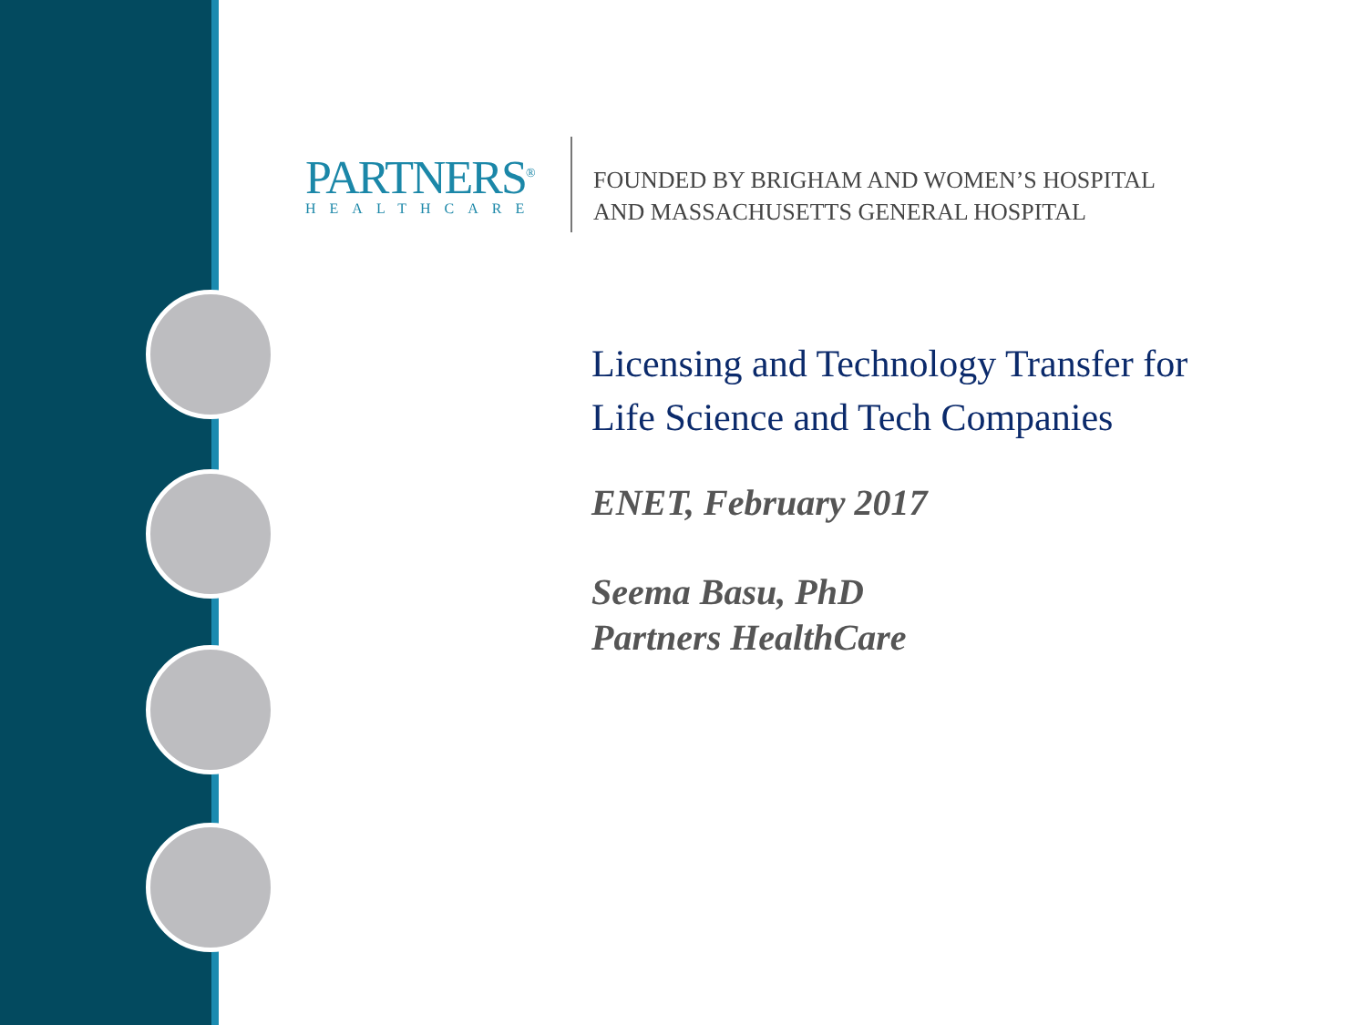PARTNERS<sup>®</sup>
HEALTHCARE
FOUNDED BY BRIGHAM AND WOMEN’S HOSPITAL
AND MASSACHUSETTS GENERAL HOSPITAL
Licensing and Technology Transfer for
Life Science and Tech Companies
ENET, February 2017
Seema Basu, PhD
Partners HealthCare